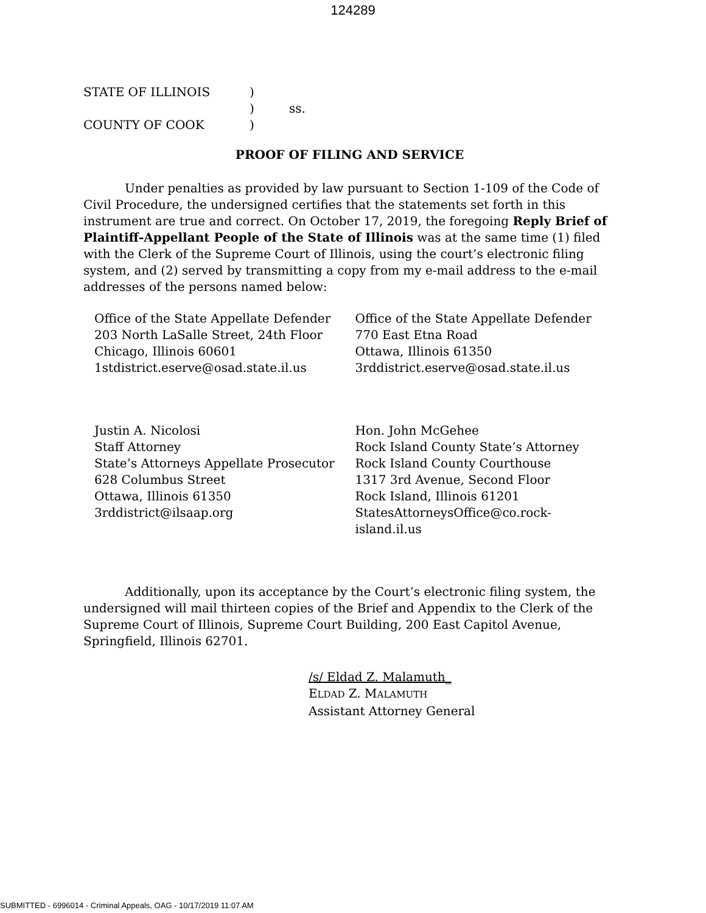124289
| STATE OF ILLINOIS | ) | |
| | ) | ss. |
| COUNTY OF COOK | ) | |
PROOF OF FILING AND SERVICE
Under penalties as provided by law pursuant to Section 1-109 of the Code of Civil Procedure, the undersigned certifies that the statements set forth in this instrument are true and correct. On October 17, 2019, the foregoing Reply Brief of Plaintiff-Appellant People of the State of Illinois was at the same time (1) filed with the Clerk of the Supreme Court of Illinois, using the court’s electronic filing system, and (2) served by transmitting a copy from my e-mail address to the e-mail addresses of the persons named below:
Office of the State Appellate Defender
203 North LaSalle Street, 24th Floor
Chicago, Illinois 60601
1stdistrict.eserve@osad.state.il.us
Office of the State Appellate Defender
770 East Etna Road
Ottawa, Illinois 61350
3rddistrict.eserve@osad.state.il.us
Justin A. Nicolosi
Staff Attorney
State’s Attorneys Appellate Prosecutor
628 Columbus Street
Ottawa, Illinois 61350
3rddistrict@ilsaap.org
Hon. John McGehee
Rock Island County State’s Attorney
Rock Island County Courthouse
1317 3rd Avenue, Second Floor
Rock Island, Illinois 61201
StatesAttorneysOffice@co.rock-
island.il.us
Additionally, upon its acceptance by the Court’s electronic filing system, the undersigned will mail thirteen copies of the Brief and Appendix to the Clerk of the Supreme Court of Illinois, Supreme Court Building, 200 East Capitol Avenue, Springfield, Illinois 62701.
/s/ Eldad Z. Malamuth_
ELDAD Z. MALAMUTH
Assistant Attorney General
SUBMITTED - 6996014 - Criminal Appeals, OAG - 10/17/2019 11:07 AM